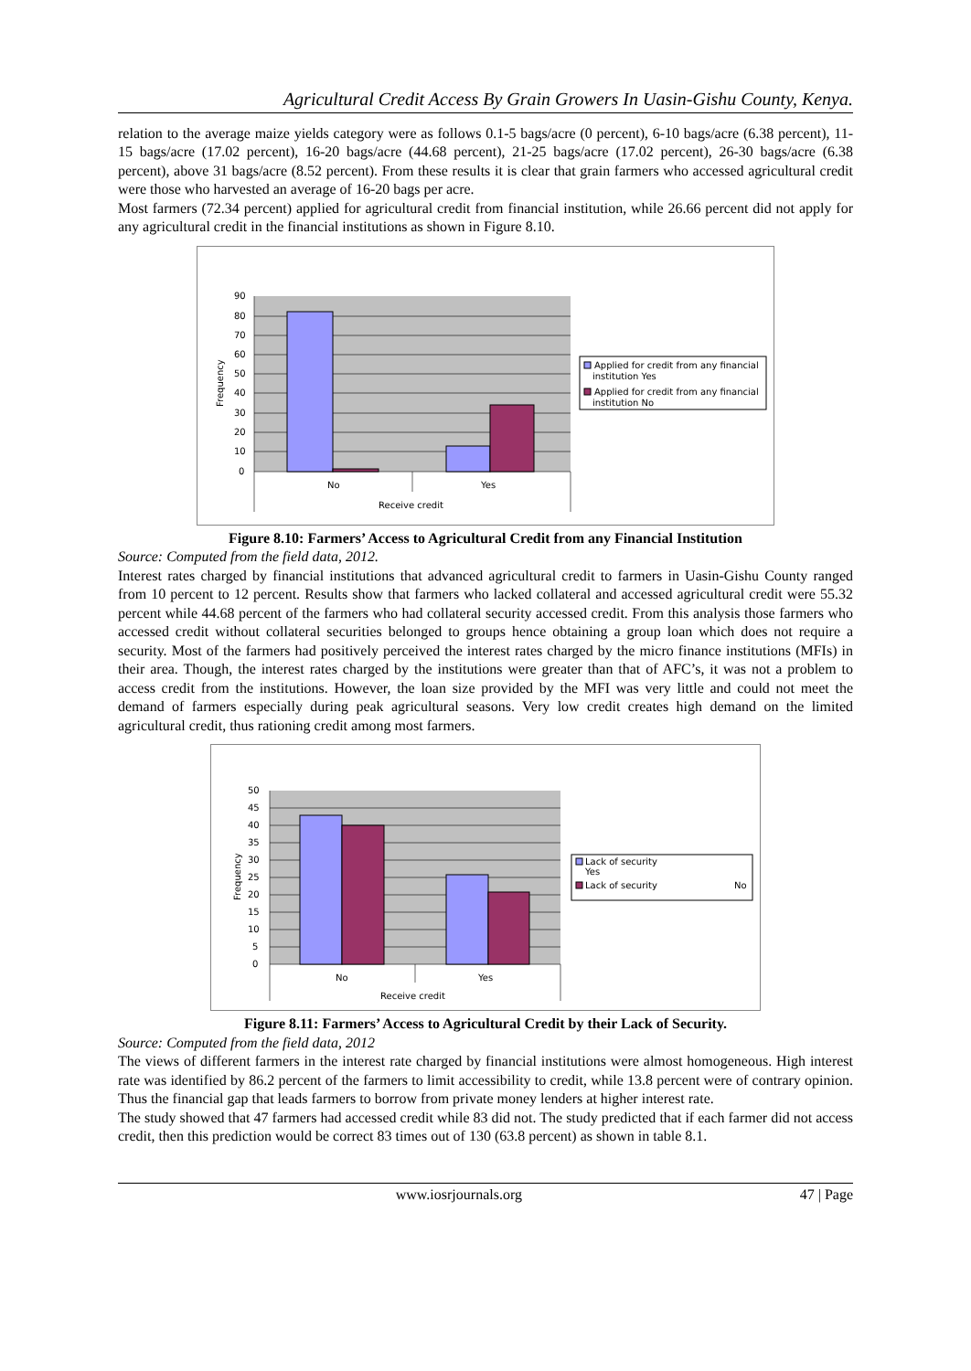Agricultural Credit Access By Grain Growers In Uasin-Gishu County, Kenya.
relation to the average maize yields category were as follows 0.1-5 bags/acre (0 percent), 6-10 bags/acre (6.38 percent), 11-15 bags/acre (17.02 percent), 16-20 bags/acre (44.68 percent), 21-25 bags/acre (17.02 percent), 26-30 bags/acre (6.38 percent), above 31 bags/acre (8.52 percent). From these results it is clear that grain farmers who accessed agricultural credit were those who harvested an average of 16-20 bags per acre.
Most farmers (72.34 percent) applied for agricultural credit from financial institution, while 26.66 percent did not apply for any agricultural credit in the financial institutions as shown in Figure 8.10.
90
80
70
60
50
40
30
20
10
0
Frequency
No
Yes
Receive credit
Applied for credit from any financial
institution Yes
Applied for credit from any financial
institution No
Figure 8.10: Farmers’ Access to Agricultural Credit from any Financial Institution
Source: Computed from the field data, 2012.
Interest rates charged by financial institutions that advanced agricultural credit to farmers in Uasin-Gishu County ranged from 10 percent to 12 percent. Results show that farmers who lacked collateral and accessed agricultural credit were 55.32 percent while 44.68 percent of the farmers who had collateral security accessed credit. From this analysis those farmers who accessed credit without collateral securities belonged to groups hence obtaining a group loan which does not require a security. Most of the farmers had positively perceived the interest rates charged by the micro finance institutions (MFIs) in their area. Though, the interest rates charged by the institutions were greater than that of AFC’s, it was not a problem to access credit from the institutions. However, the loan size provided by the MFI was very little and could not meet the demand of farmers especially during peak agricultural seasons. Very low credit creates high demand on the limited agricultural credit, thus rationing credit among most farmers.
50
45
40
35
30
25
20
15
10
5
0
Frequency
No
Yes
Receive credit
Lack of security
Yes
Lack of security
No
Figure 8.11: Farmers’ Access to Agricultural Credit by their Lack of Security.
Source: Computed from the field data, 2012
The views of different farmers in the interest rate charged by financial institutions were almost homogeneous. High interest rate was identified by 86.2 percent of the farmers to limit accessibility to credit, while 13.8 percent were of contrary opinion. Thus the financial gap that leads farmers to borrow from private money lenders at higher interest rate.
The study showed that 47 farmers had accessed credit while 83 did not. The study predicted that if each farmer did not access credit, then this prediction would be correct 83 times out of 130 (63.8 percent) as shown in table 8.1.
www.iosrjournals.org 47 | Page